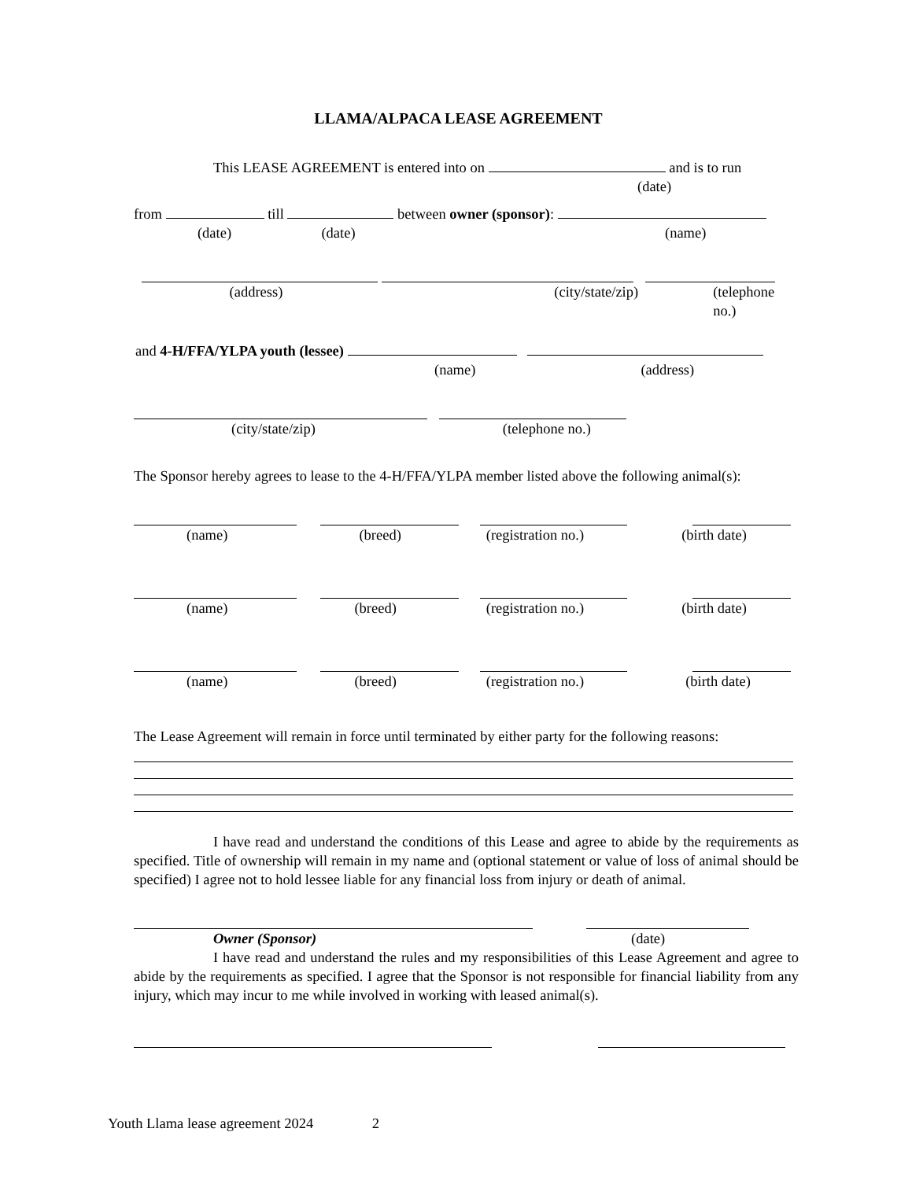LLAMA/ALPACA LEASE AGREEMENT
This LEASE AGREEMENT is entered into on and is to run
(date)
from till between owner (sponsor):
(date) (date) (name)
(address) (city/state/zip) (telephone no.)
and 4-H/FFA/YLPA youth (lessee)
(name) (address)
(city/state/zip) (telephone no.)
The Sponsor hereby agrees to lease to the 4-H/FFA/YLPA member listed above the following animal(s):
(name) (breed) (registration no.) (birth date)
(name) (breed) (registration no.) (birth date)
(name) (breed) (registration no.) (birth date)
The Lease Agreement will remain in force until terminated by either party for the following reasons:
I have read and understand the conditions of this Lease and agree to abide by the requirements as specified. Title of ownership will remain in my name and (optional statement or value of loss of animal should be specified) I agree not to hold lessee liable for any financial loss from injury or death of animal.
Owner (Sponsor) (date)
I have read and understand the rules and my responsibilities of this Lease Agreement and agree to abide by the requirements as specified. I agree that the Sponsor is not responsible for financial liability from any injury, which may incur to me while involved in working with leased animal(s).
Youth Llama lease agreement 2024 2